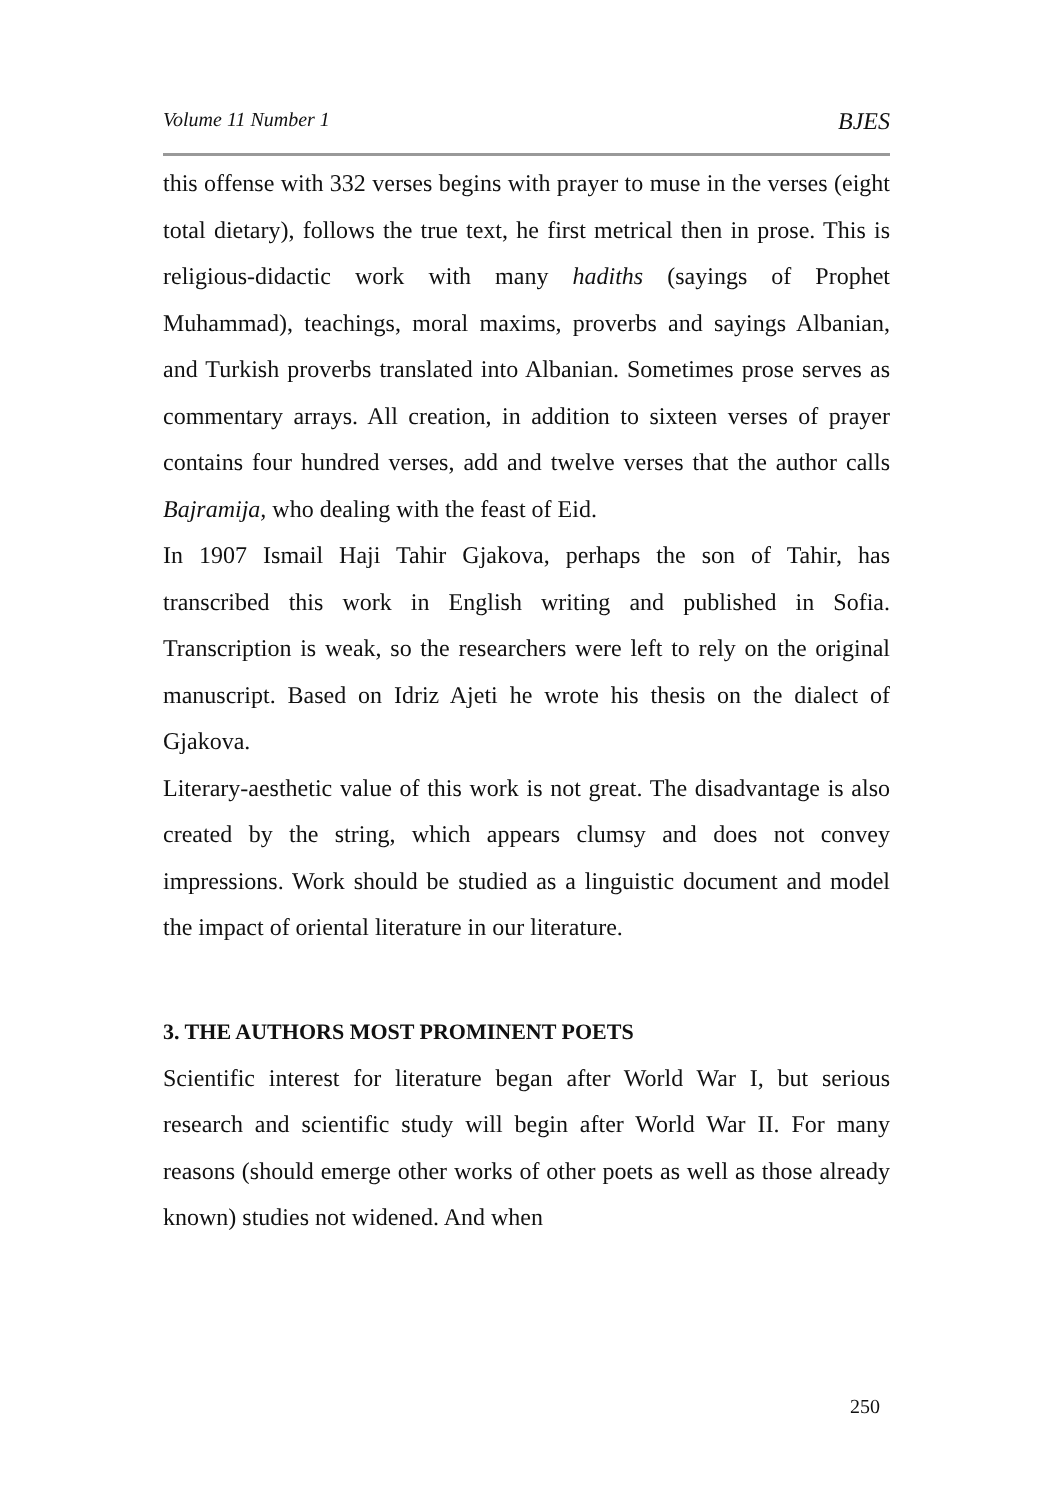Volume 11 Number 1 BJES
this offense with 332 verses begins with prayer to muse in the verses (eight total dietary), follows the true text, he first metrical then in prose. This is religious-didactic work with many hadiths (sayings of Prophet Muhammad), teachings, moral maxims, proverbs and sayings Albanian, and Turkish proverbs translated into Albanian. Sometimes prose serves as commentary arrays. All creation, in addition to sixteen verses of prayer contains four hundred verses, add and twelve verses that the author calls Bajramija, who dealing with the feast of Eid.
In 1907 Ismail Haji Tahir Gjakova, perhaps the son of Tahir, has transcribed this work in English writing and published in Sofia. Transcription is weak, so the researchers were left to rely on the original manuscript. Based on Idriz Ajeti he wrote his thesis on the dialect of Gjakova.
Literary-aesthetic value of this work is not great. The disadvantage is also created by the string, which appears clumsy and does not convey impressions. Work should be studied as a linguistic document and model the impact of oriental literature in our literature.
3. THE AUTHORS MOST PROMINENT POETS
Scientific interest for literature began after World War I, but serious research and scientific study will begin after World War II. For many reasons (should emerge other works of other poets as well as those already known) studies not widened. And when
250